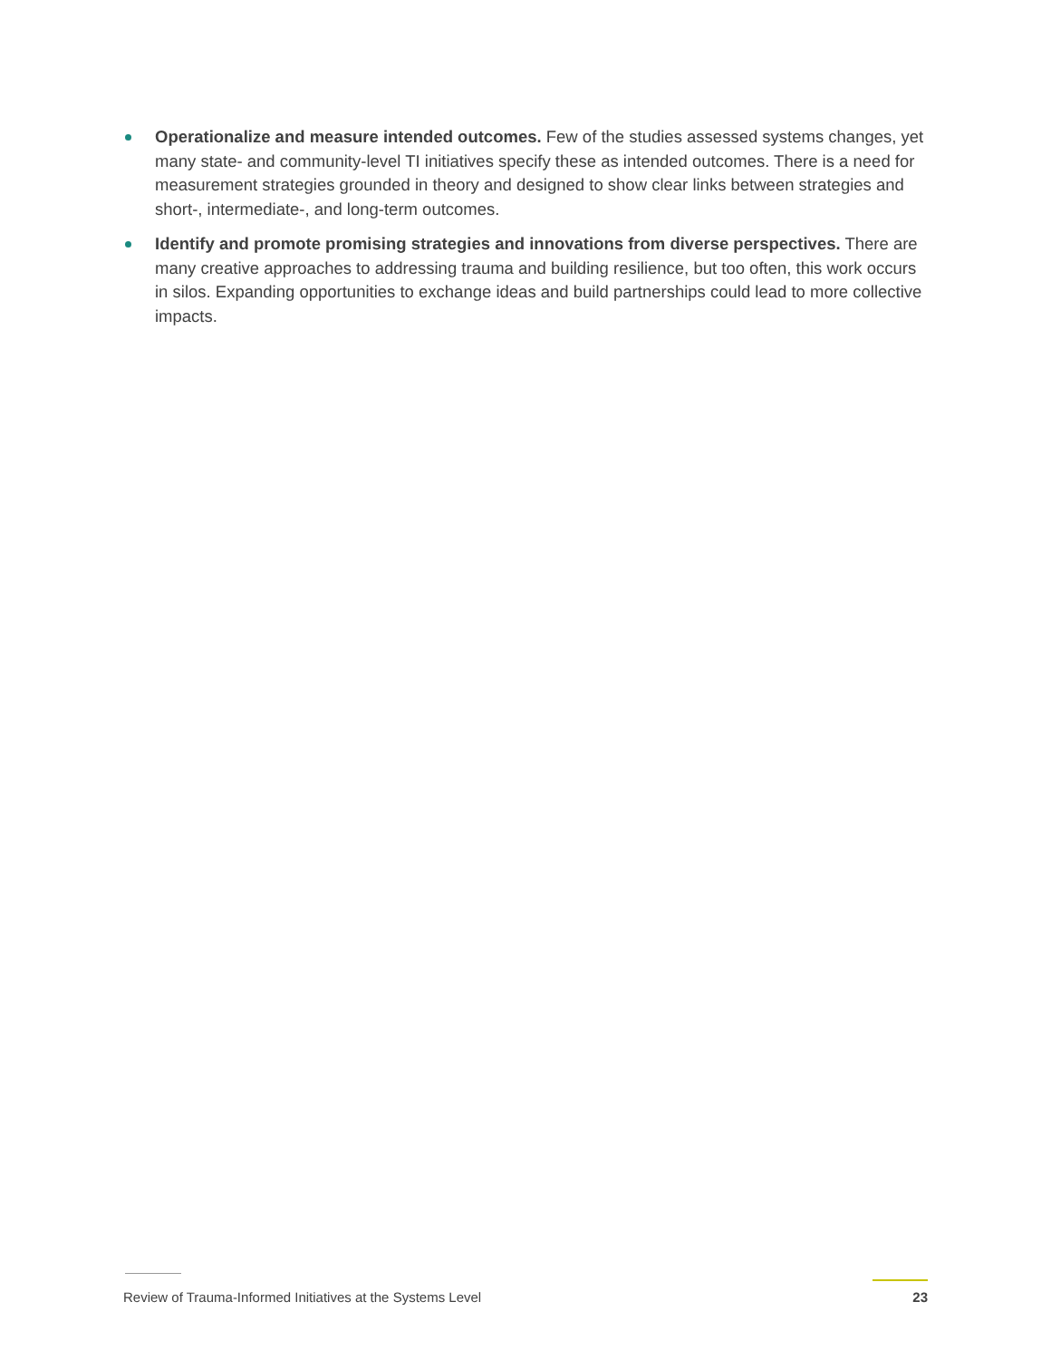Operationalize and measure intended outcomes. Few of the studies assessed systems changes, yet many state- and community-level TI initiatives specify these as intended outcomes. There is a need for measurement strategies grounded in theory and designed to show clear links between strategies and short-, intermediate-, and long-term outcomes.
Identify and promote promising strategies and innovations from diverse perspectives. There are many creative approaches to addressing trauma and building resilience, but too often, this work occurs in silos. Expanding opportunities to exchange ideas and build partnerships could lead to more collective impacts.
Review of Trauma-Informed Initiatives at the Systems Level 23